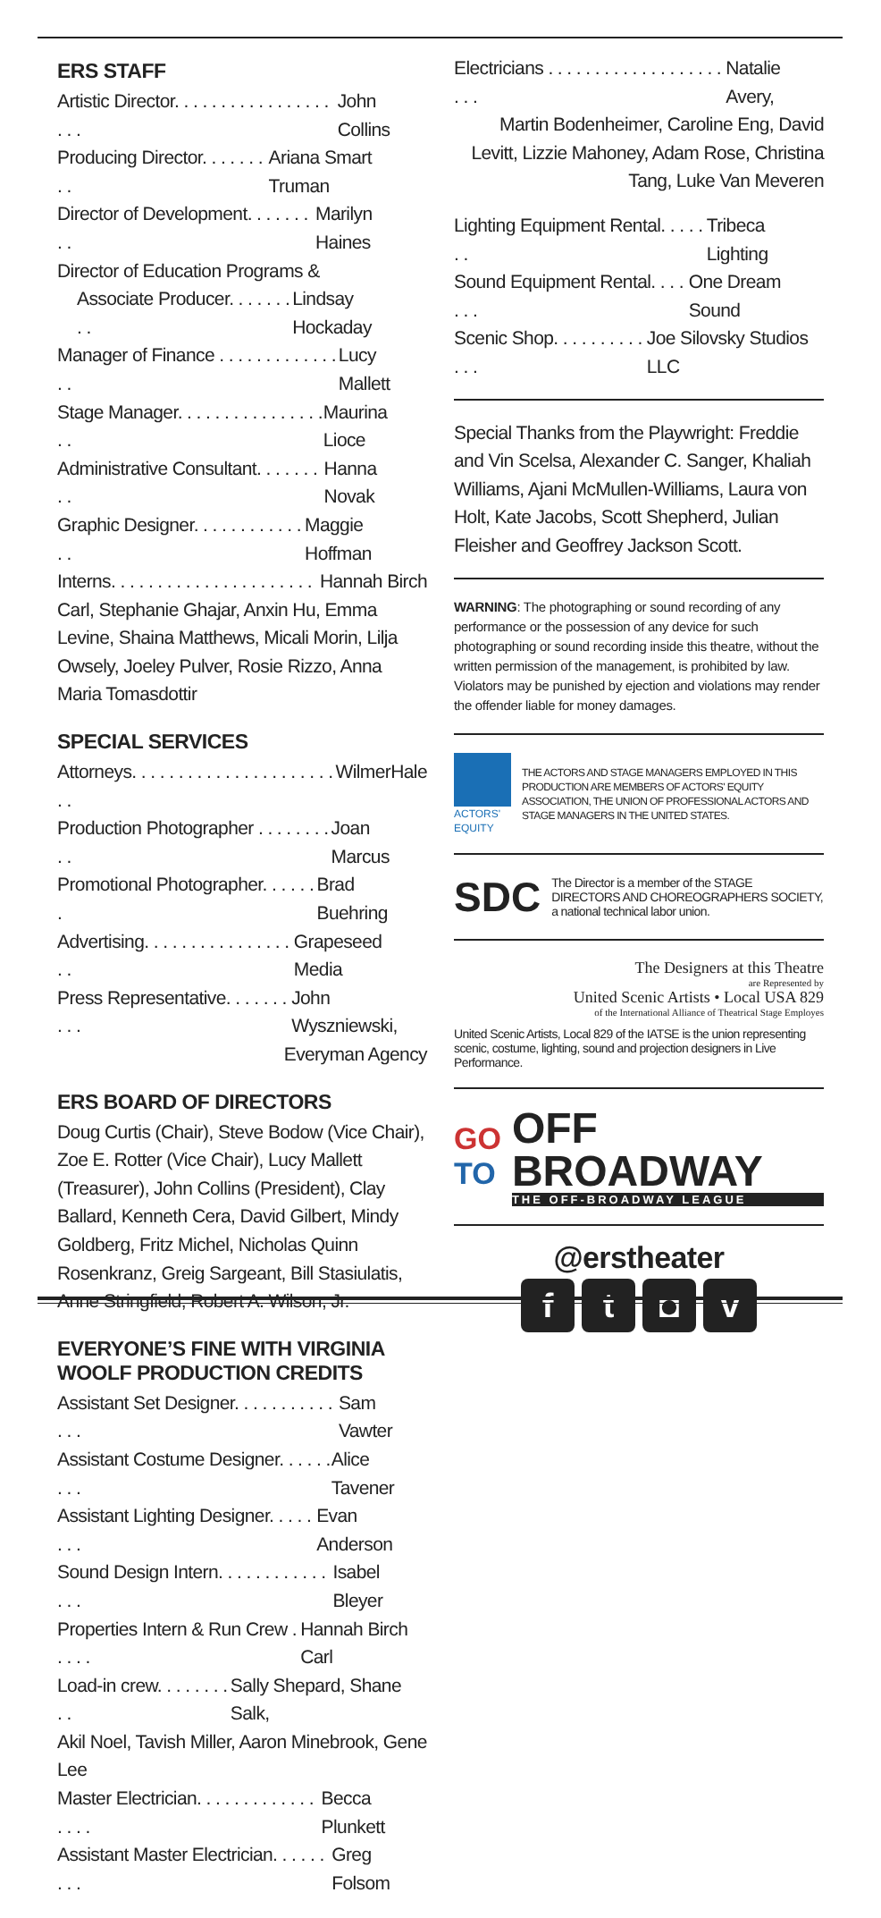ERS STAFF
Artistic Director. . . . . . . . . . . . . . . . . . . . John Collins
Producing Director. . . . . . . . . Ariana Smart Truman
Director of Development. . . . . . . . . Marilyn Haines
Director of Education Programs &
Associate Producer. . . . . . . . . Lindsay Hockaday
Manager of Finance . . . . . . . . . . . . . . . Lucy Mallett
Stage Manager. . . . . . . . . . . . . . . . . . Maurina Lioce
Administrative Consultant. . . . . . . . . Hanna Novak
Graphic Designer. . . . . . . . . . . . . . Maggie Hoffman
Interns. . . . . . . . . . . . . . . . . . . . . . Hannah Birch
Carl, Stephanie Ghajar, Anxin Hu, Emma Levine, Shaina Matthews, Micali Morin, Lilja Owsely, Joeley Pulver, Rosie Rizzo, Anna Maria Tomasdottir
SPECIAL SERVICES
Attorneys. . . . . . . . . . . . . . . . . . . . . . . . WilmerHale
Production Photographer . . . . . . . . . . Joan Marcus
Promotional Photographer. . . . . . . Brad Buehring
Advertising. . . . . . . . . . . . . . . . . . Grapeseed Media
Press Representative. . . . . . . . . . John Wyszniewski,
Everyman Agency
ERS BOARD OF DIRECTORS
Doug Curtis (Chair), Steve Bodow (Vice Chair), Zoe E. Rotter (Vice Chair), Lucy Mallett (Treasurer), John Collins (President), Clay Ballard, Kenneth Cera, David Gilbert, Mindy Goldberg, Fritz Michel, Nicholas Quinn Rosenkranz, Greig Sargeant, Bill Stasiulatis, Anne Stringfield, Robert A. Wilson, Jr.
EVERYONE’S FINE WITH VIRGINIA WOOLF PRODUCTION CREDITS
Assistant Set Designer. . . . . . . . . . . . . . Sam Vawter
Assistant Costume Designer. . . . . . . . . Alice Tavener
Assistant Lighting Designer. . . . . . . . Evan Anderson
Sound Design Intern. . . . . . . . . . . . . . . Isabel Bleyer
Properties Intern & Run Crew . . . . . Hannah Birch Carl
Load-in crew. . . . . . . . . . Sally Shepard, Shane Salk,
Akil Noel, Tavish Miller, Aaron Minebrook, Gene Lee
Master Electrician. . . . . . . . . . . . . . . . . Becca Plunkett
Assistant Master Electrician. . . . . . . . . Greg Folsom
Electricians . . . . . . . . . . . . . . . . . . . . . . Natalie Avery,
Martin Bodenheimer, Caroline Eng, David Levitt, Lizzie Mahoney, Adam Rose, Christina Tang, Luke Van Meveren
Lighting Equipment Rental. . . . . . . Tribeca Lighting
Sound Equipment Rental. . . . . . . One Dream Sound
Scenic Shop. . . . . . . . . . . . . Joe Silovsky Studios LLC
Special Thanks from the Playwright: Freddie and Vin Scelsa, Alexander C. Sanger, Khaliah Williams, Ajani McMullen-Williams, Laura von Holt, Kate Jacobs, Scott Shepherd, Julian Fleisher and Geoffrey Jackson Scott.
WARNING: The photographing or sound recording of any performance or the possession of any device for such photographing or sound recording inside this theatre, without the written permission of the management, is prohibited by law. Violators may be punished by ejection and violations may render the offender liable for money damages.
ACTORS' EQUITY
THE ACTORS AND STAGE MANAGERS EMPLOYED IN THIS PRODUCTION ARE MEMBERS OF ACTORS' EQUITY ASSOCIATION, THE UNION OF PROFESSIONAL ACTORS AND STAGE MANAGERS IN THE UNITED STATES.
SDC
The Director is a member of the STAGE DIRECTORS AND CHOREOGRAPHERS SOCIETY, a national technical labor union.
The Designers at this Theatre
are Represented by
United Scenic Artists • Local USA 829
of the International Alliance of Theatrical Stage Employes
United Scenic Artists, Local 829 of the IATSE is the union representing scenic, costume, lighting, sound and projection designers in Live Performance.
GO
TO
OFF BROADWAY
THE OFF-BROADWAY LEAGUE
@erstheater
ft ◘ v